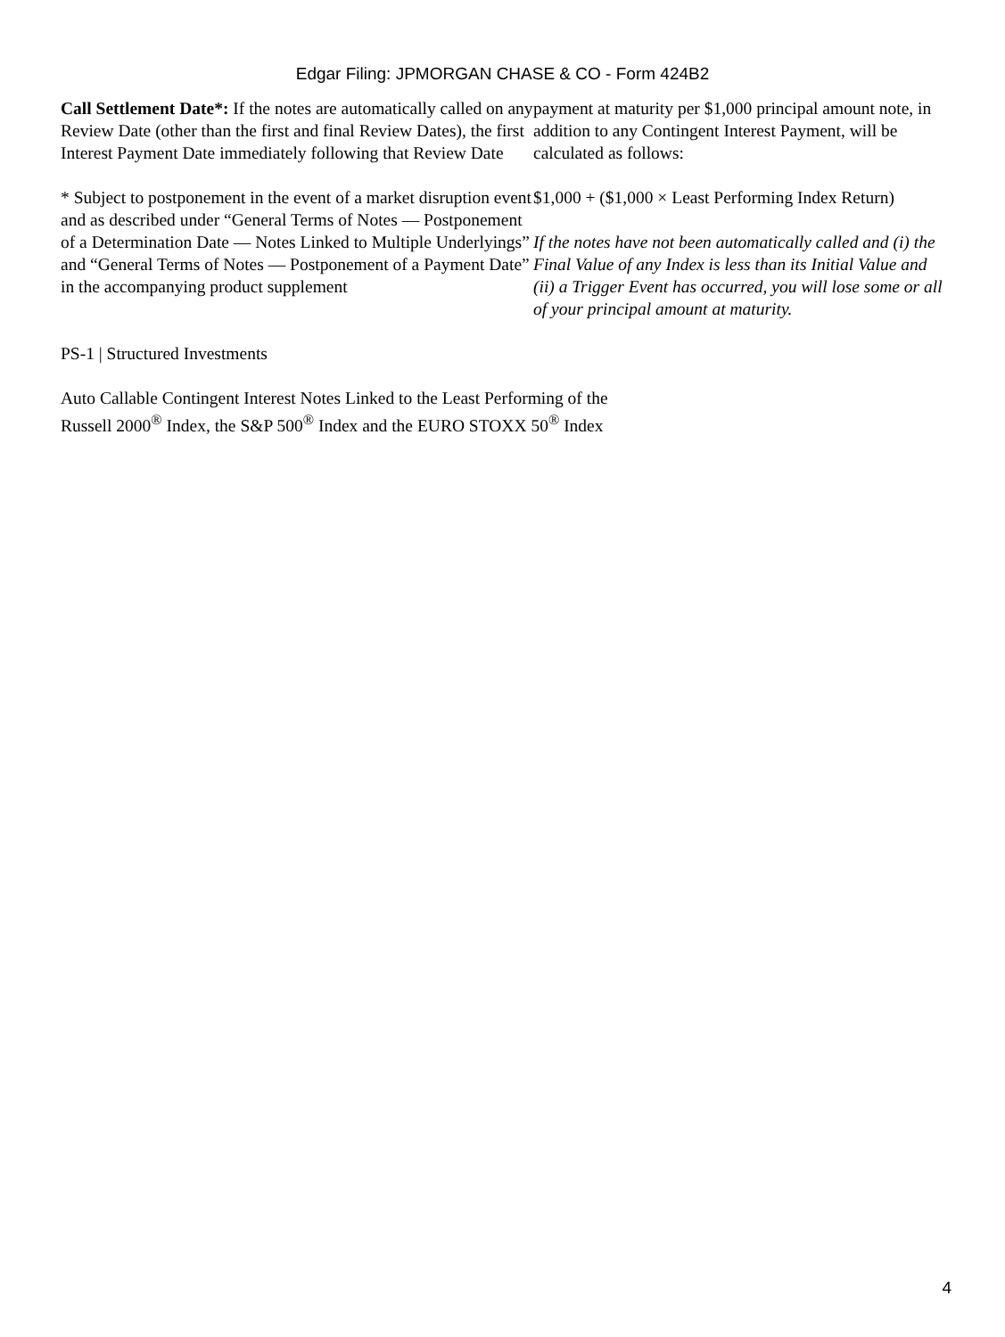Edgar Filing: JPMORGAN CHASE & CO - Form 424B2
Call Settlement Date*: If the notes are automatically called on any Review Date (other than the first and final Review Dates), the first Interest Payment Date immediately following that Review Date
* Subject to postponement in the event of a market disruption event and as described under “General Terms of Notes — Postponement of a Determination Date — Notes Linked to Multiple Underlyings” and “General Terms of Notes — Postponement of a Payment Date” in the accompanying product supplement
payment at maturity per $1,000 principal amount note, in addition to any Contingent Interest Payment, will be calculated as follows:
$1,000 + ($1,000 × Least Performing Index Return)
If the notes have not been automatically called and (i) the Final Value of any Index is less than its Initial Value and (ii) a Trigger Event has occurred, you will lose some or all of your principal amount at maturity.
PS-1 | Structured Investments
Auto Callable Contingent Interest Notes Linked to the Least Performing of the Russell 2000<sup>®</sup> Index, the S&P 500<sup>®</sup> Index and the EURO STOXX 50<sup>®</sup> Index
4